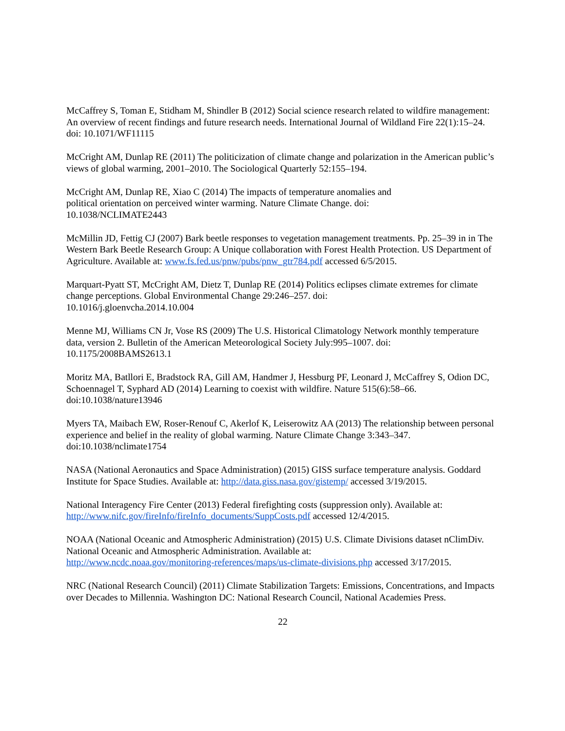McCaffrey S, Toman E, Stidham M, Shindler B (2012) Social science research related to wildfire management: An overview of recent findings and future research needs. International Journal of Wildland Fire 22(1):15–24. doi: 10.1071/WF11115
McCright AM, Dunlap RE (2011) The politicization of climate change and polarization in the American public’s views of global warming, 2001–2010. The Sociological Quarterly 52:155–194.
McCright AM, Dunlap RE, Xiao C (2014) The impacts of temperature anomalies and
political orientation on perceived winter warming. Nature Climate Change. doi:
10.1038/NCLIMATE2443
McMillin JD, Fettig CJ (2007) Bark beetle responses to vegetation management treatments. Pp. 25–39 in in The Western Bark Beetle Research Group: A Unique collaboration with Forest Health Protection. US Department of Agriculture. Available at: www.fs.fed.us/pnw/pubs/pnw_gtr784.pdf accessed 6/5/2015.
Marquart-Pyatt ST, McCright AM, Dietz T, Dunlap RE (2014) Politics eclipses climate extremes for climate change perceptions. Global Environmental Change 29:246–257. doi:
10.1016/j.gloenvcha.2014.10.004
Menne MJ, Williams CN Jr, Vose RS (2009) The U.S. Historical Climatology Network monthly temperature data, version 2. Bulletin of the American Meteorological Society July:995–1007. doi:
10.1175/2008BAMS2613.1
Moritz MA, Batllori E, Bradstock RA, Gill AM, Handmer J, Hessburg PF, Leonard J, McCaffrey S, Odion DC, Schoennagel T, Syphard AD (2014) Learning to coexist with wildfire. Nature 515(6):58–66. doi:10.1038/nature13946
Myers TA, Maibach EW, Roser-Renouf C, Akerlof K, Leiserowitz AA (2013) The relationship between personal experience and belief in the reality of global warming. Nature Climate Change 3:343–347. doi:10.1038/nclimate1754
NASA (National Aeronautics and Space Administration) (2015) GISS surface temperature analysis. Goddard Institute for Space Studies. Available at: http://data.giss.nasa.gov/gistemp/ accessed 3/19/2015.
National Interagency Fire Center (2013) Federal firefighting costs (suppression only). Available at:
http://www.nifc.gov/fireInfo/fireInfo_documents/SuppCosts.pdf accessed 12/4/2015.
NOAA (National Oceanic and Atmospheric Administration) (2015) U.S. Climate Divisions dataset nClimDiv. National Oceanic and Atmospheric Administration. Available at:
http://www.ncdc.noaa.gov/monitoring-references/maps/us-climate-divisions.php accessed 3/17/2015.
NRC (National Research Council) (2011) Climate Stabilization Targets: Emissions, Concentrations, and Impacts over Decades to Millennia. Washington DC: National Research Council, National Academies Press.
22